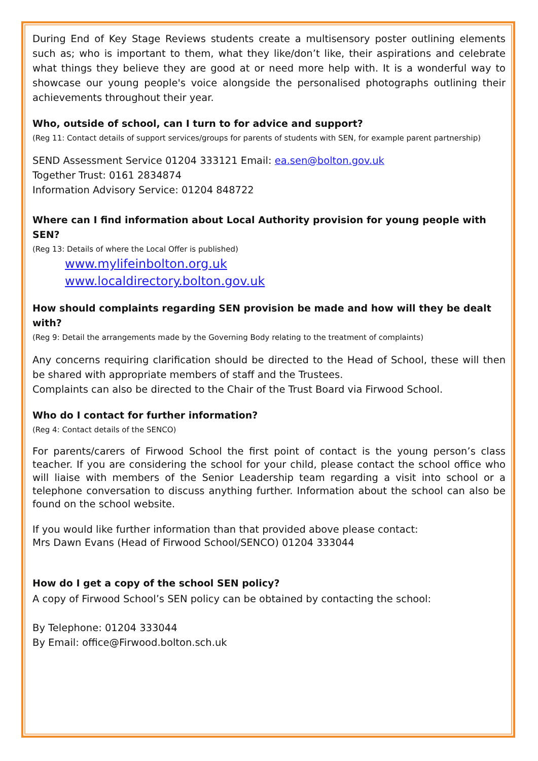During End of Key Stage Reviews students create a multisensory poster outlining elements such as; who is important to them, what they like/don’t like, their aspirations and celebrate what things they believe they are good at or need more help with. It is a wonderful way to showcase our young people's voice alongside the personalised photographs outlining their achievements throughout their year.
Who, outside of school, can I turn to for advice and support?
(Reg 11: Contact details of support services/groups for parents of students with SEN, for example parent partnership)
SEND Assessment Service 01204 333121 Email: ea.sen@bolton.gov.uk
Together Trust: 0161 2834874
Information Advisory Service: 01204 848722
Where can I find information about Local Authority provision for young people with SEN?
(Reg 13: Details of where the Local Offer is published)
www.mylifeinbolton.org.uk
www.localdirectory.bolton.gov.uk
How should complaints regarding SEN provision be made and how will they be dealt with?
(Reg 9: Detail the arrangements made by the Governing Body relating to the treatment of complaints)
Any concerns requiring clarification should be directed to the Head of School, these will then be shared with appropriate members of staff and the Trustees.
Complaints can also be directed to the Chair of the Trust Board via Firwood School.
Who do I contact for further information?
(Reg 4: Contact details of the SENCO)
For parents/carers of Firwood School the first point of contact is the young person’s class teacher. If you are considering the school for your child, please contact the school office who will liaise with members of the Senior Leadership team regarding a visit into school or a telephone conversation to discuss anything further. Information about the school can also be found on the school website.
If you would like further information than that provided above please contact:
Mrs Dawn Evans (Head of Firwood School/SENCO) 01204 333044
How do I get a copy of the school SEN policy?
A copy of Firwood School’s SEN policy can be obtained by contacting the school:
By Telephone: 01204 333044
By Email: office@Firwood.bolton.sch.uk